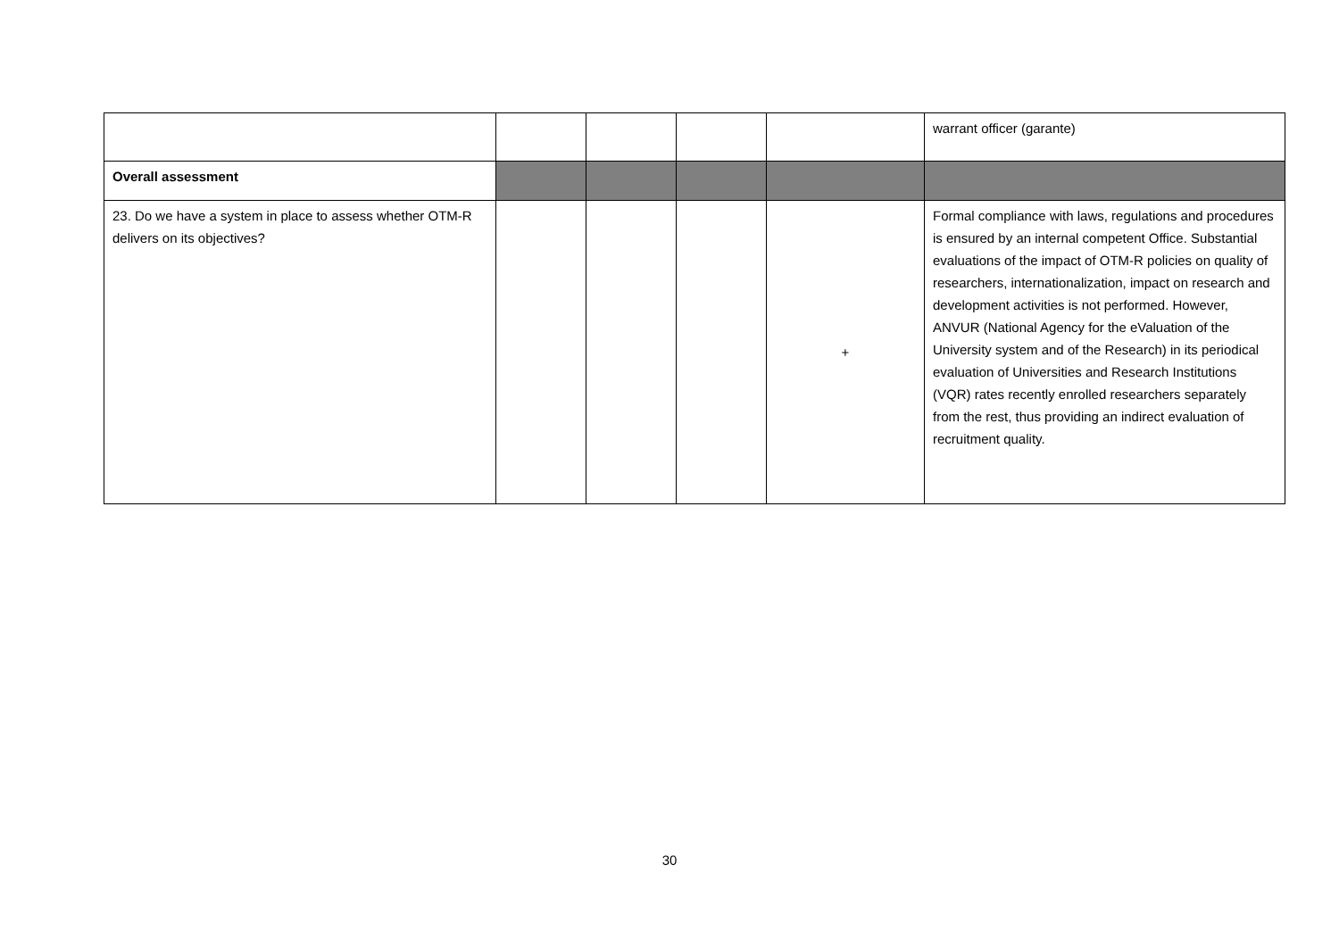| | | | | | warrant officer (garante) |
| Overall assessment | | | | | |
| 23. Do we have a system in place to assess whether OTM-R delivers on its objectives? | | | | + | Formal compliance with laws, regulations and procedures is ensured by an internal competent Office. Substantial evaluations of the impact of OTM-R policies on quality of researchers, internationalization, impact on research and development activities is not performed. However, ANVUR (National Agency for the eValuation of the University system and of the Research) in its periodical evaluation of Universities and Research Institutions (VQR) rates recently enrolled researchers separately from the rest, thus providing an indirect evaluation of recruitment quality. |
30